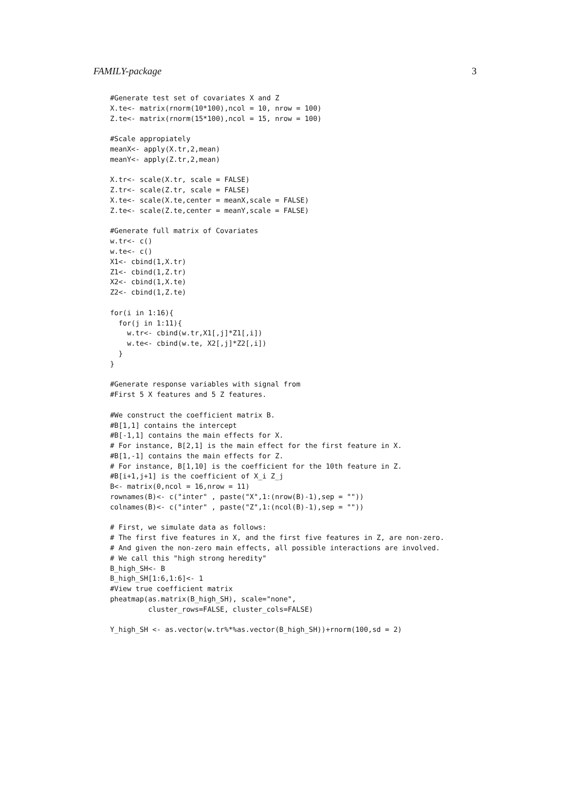FAMILY-package 3
#Generate test set of covariates X and Z
X.te<- matrix(rnorm(10*100),ncol = 10, nrow = 100)
Z.te<- matrix(rnorm(15*100),ncol = 15, nrow = 100)

#Scale appropiately
meanX<- apply(X.tr,2,mean)
meanY<- apply(Z.tr,2,mean)

X.tr<- scale(X.tr, scale = FALSE)
Z.tr<- scale(Z.tr, scale = FALSE)
X.te<- scale(X.te,center = meanX,scale = FALSE)
Z.te<- scale(Z.te,center = meanY,scale = FALSE)

#Generate full matrix of Covariates
w.tr<- c()
w.te<- c()
X1<- cbind(1,X.tr)
Z1<- cbind(1,Z.tr)
X2<- cbind(1,X.te)
Z2<- cbind(1,Z.te)

for(i in 1:16){
  for(j in 1:11){
    w.tr<- cbind(w.tr,X1[,j]*Z1[,i])
    w.te<- cbind(w.te, X2[,j]*Z2[,i])
  }
}

#Generate response variables with signal from
#First 5 X features and 5 Z features.

#We construct the coefficient matrix B.
#B[1,1] contains the intercept
#B[-1,1] contains the main effects for X.
# For instance, B[2,1] is the main effect for the first feature in X.
#B[1,-1] contains the main effects for Z.
# For instance, B[1,10] is the coefficient for the 10th feature in Z.
#B[i+1,j+1] is the coefficient of X_i Z_j
B<- matrix(0,ncol = 16,nrow = 11)
rownames(B)<- c("inter" , paste("X",1:(nrow(B)-1),sep = ""))
colnames(B)<- c("inter" , paste("Z",1:(ncol(B)-1),sep = ""))

# First, we simulate data as follows:
# The first five features in X, and the first five features in Z, are non-zero.
# And given the non-zero main effects, all possible interactions are involved.
# We call this "high strong heredity"
B_high_SH<- B
B_high_SH[1:6,1:6]<- 1
#View true coefficient matrix
pheatmap(as.matrix(B_high_SH), scale="none",
         cluster_rows=FALSE, cluster_cols=FALSE)

Y_high_SH <- as.vector(w.tr%*%as.vector(B_high_SH))+rnorm(100,sd = 2)